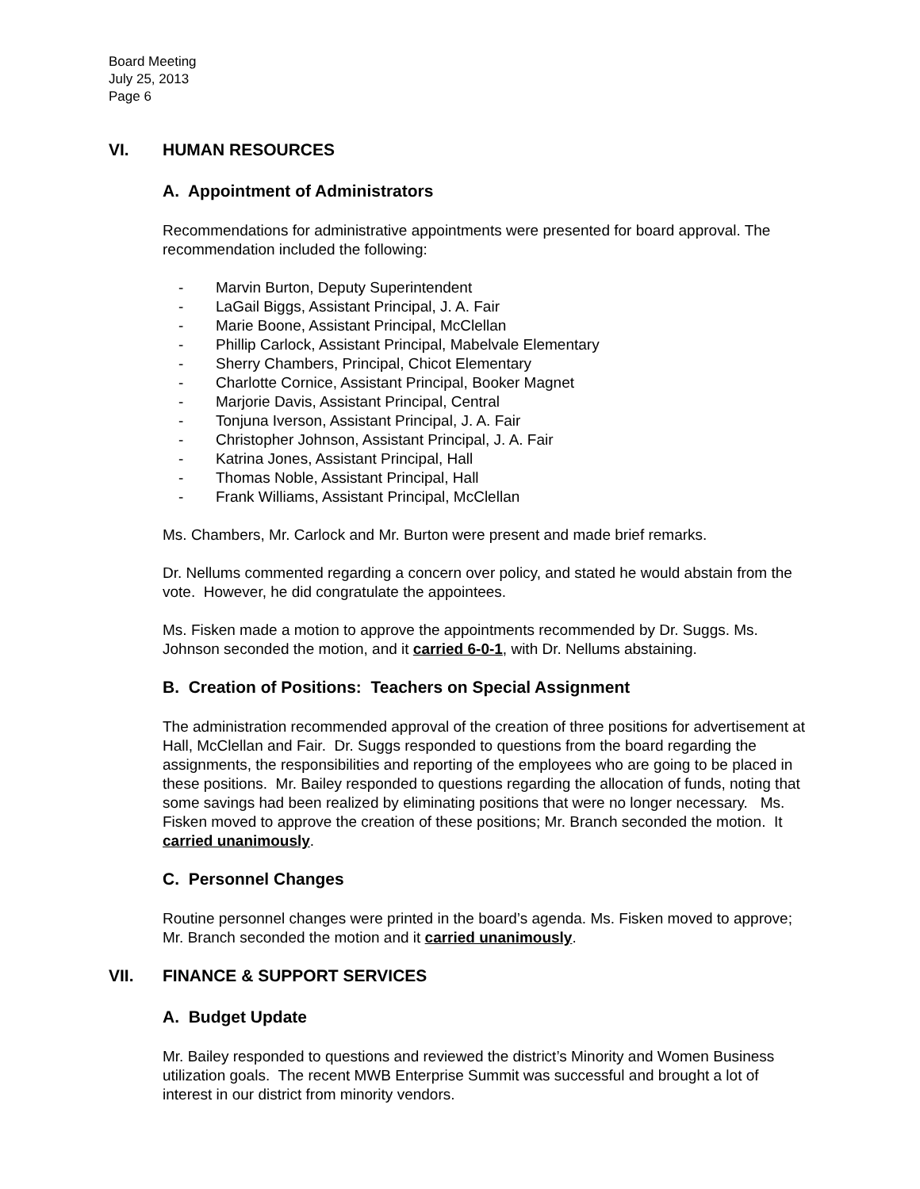Board Meeting
July 25, 2013
Page 6
VI. HUMAN RESOURCES
A. Appointment of Administrators
Recommendations for administrative appointments were presented for board approval. The recommendation included the following:
- Marvin Burton, Deputy Superintendent
- LaGail Biggs, Assistant Principal, J. A. Fair
- Marie Boone, Assistant Principal, McClellan
- Phillip Carlock, Assistant Principal, Mabelvale Elementary
- Sherry Chambers, Principal, Chicot Elementary
- Charlotte Cornice, Assistant Principal, Booker Magnet
- Marjorie Davis, Assistant Principal, Central
- Tonjuna Iverson, Assistant Principal, J. A. Fair
- Christopher Johnson, Assistant Principal, J. A. Fair
- Katrina Jones, Assistant Principal, Hall
- Thomas Noble, Assistant Principal, Hall
- Frank Williams, Assistant Principal, McClellan
Ms. Chambers, Mr. Carlock and Mr. Burton were present and made brief remarks.
Dr. Nellums commented regarding a concern over policy, and stated he would abstain from the vote. However, he did congratulate the appointees.
Ms. Fisken made a motion to approve the appointments recommended by Dr. Suggs. Ms. Johnson seconded the motion, and it carried 6-0-1, with Dr. Nellums abstaining.
B. Creation of Positions: Teachers on Special Assignment
The administration recommended approval of the creation of three positions for advertisement at Hall, McClellan and Fair. Dr. Suggs responded to questions from the board regarding the assignments, the responsibilities and reporting of the employees who are going to be placed in these positions. Mr. Bailey responded to questions regarding the allocation of funds, noting that some savings had been realized by eliminating positions that were no longer necessary. Ms. Fisken moved to approve the creation of these positions; Mr. Branch seconded the motion. It carried unanimously.
C. Personnel Changes
Routine personnel changes were printed in the board’s agenda. Ms. Fisken moved to approve; Mr. Branch seconded the motion and it carried unanimously.
VII. FINANCE & SUPPORT SERVICES
A. Budget Update
Mr. Bailey responded to questions and reviewed the district’s Minority and Women Business utilization goals. The recent MWB Enterprise Summit was successful and brought a lot of interest in our district from minority vendors.